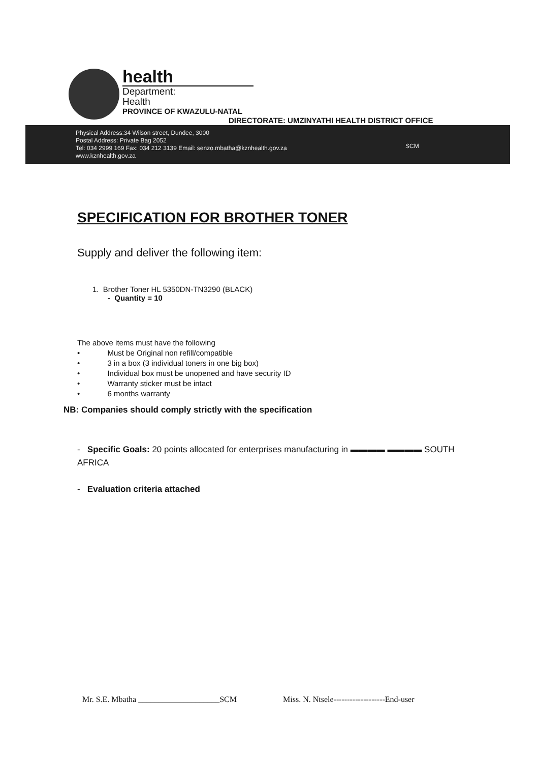health
Department:
Health
PROVINCE OF KWAZULU-NATAL
DIRECTORATE: UMZINYATHI HEALTH DISTRICT OFFICE
Physical Address:34 Wilson street, Dundee, 3000
Postal Address: Private Bag 2052
Tel: 034 2999 169 Fax: 034 212 3139 Email: senzo.mbatha@kznhealth.gov.za
www.kznhealth.gov.za
SCM
SPECIFICATION FOR BROTHER TONER
Supply and deliver the following item:
1. Brother Toner HL 5350DN-TN3290 (BLACK)
- Quantity = 10
The above items must have the following
• Must be Original non refill/compatible
• 3 in a box (3 individual toners in one big box)
• Individual box must be unopened and have security ID
• Warranty sticker must be intact
• 6 months warranty
NB: Companies should comply strictly with the specification
- Specific Goals: 20 points allocated for enterprises manufacturing in ▬▬▬▬ ▬▬▬▬ SOUTH AFRICA
- Evaluation criteria attached
Mr. S.E. Mbatha ____________________SCM
Miss. N. Ntsele-------------------End-user